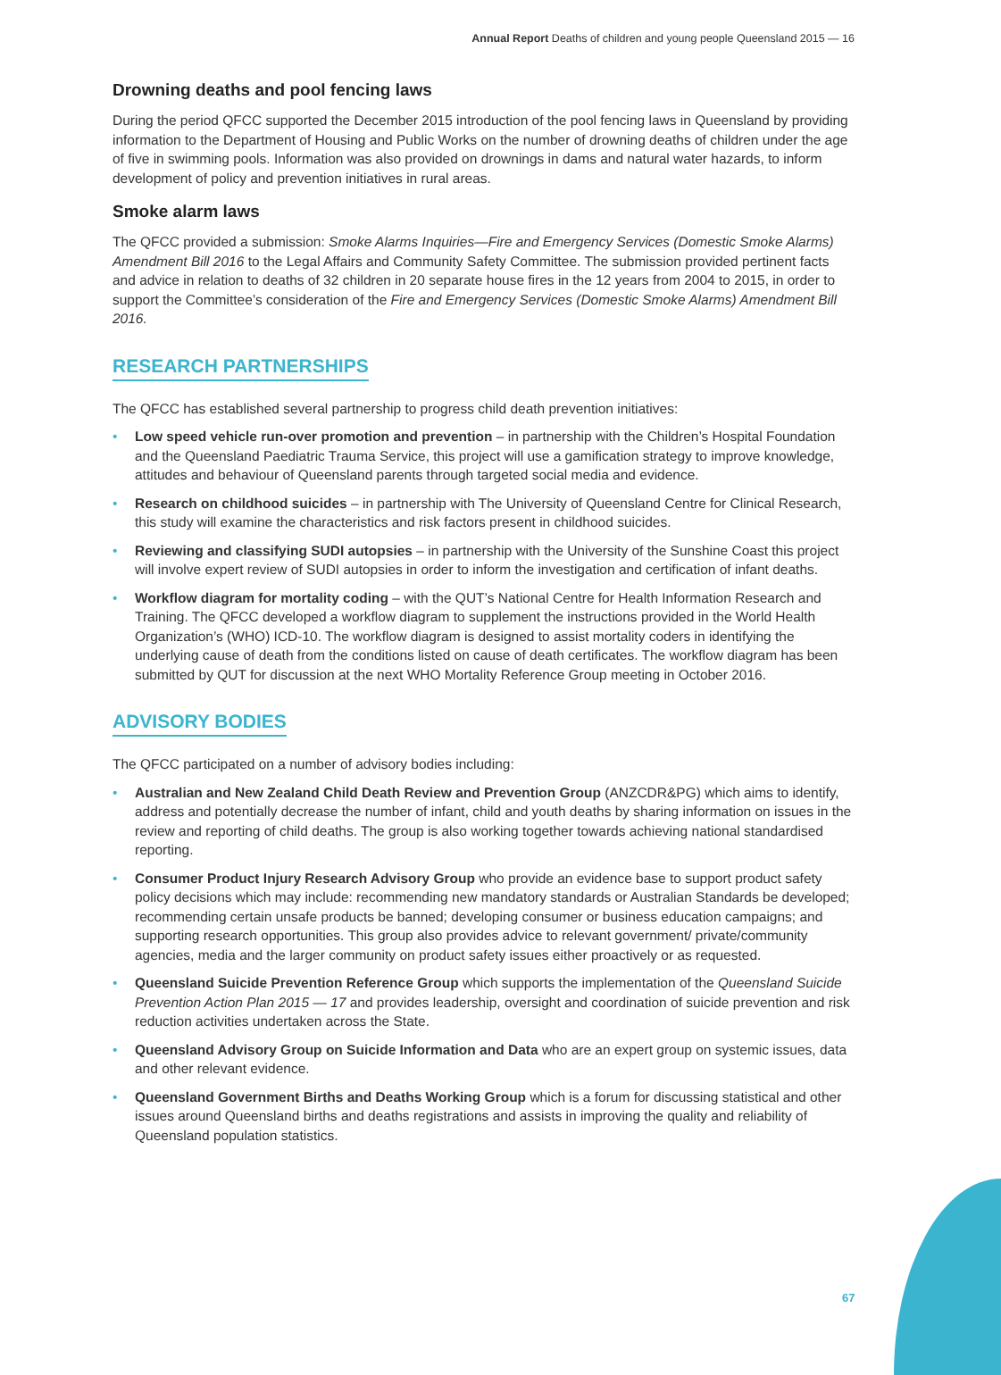Annual Report Deaths of children and young people Queensland 2015 — 16
Drowning deaths and pool fencing laws
During the period QFCC supported the December 2015 introduction of the pool fencing laws in Queensland by providing information to the Department of Housing and Public Works on the number of drowning deaths of children under the age of five in swimming pools. Information was also provided on drownings in dams and natural water hazards, to inform development of policy and prevention initiatives in rural areas.
Smoke alarm laws
The QFCC provided a submission: Smoke Alarms Inquiries—Fire and Emergency Services (Domestic Smoke Alarms) Amendment Bill 2016 to the Legal Affairs and Community Safety Committee. The submission provided pertinent facts and advice in relation to deaths of 32 children in 20 separate house fires in the 12 years from 2004 to 2015, in order to support the Committee’s consideration of the Fire and Emergency Services (Domestic Smoke Alarms) Amendment Bill 2016.
RESEARCH PARTNERSHIPS
The QFCC has established several partnership to progress child death prevention initiatives:
• Low speed vehicle run-over promotion and prevention – in partnership with the Children’s Hospital Foundation and the Queensland Paediatric Trauma Service, this project will use a gamification strategy to improve knowledge, attitudes and behaviour of Queensland parents through targeted social media and evidence.
• Research on childhood suicides – in partnership with The University of Queensland Centre for Clinical Research, this study will examine the characteristics and risk factors present in childhood suicides.
• Reviewing and classifying SUDI autopsies – in partnership with the University of the Sunshine Coast this project will involve expert review of SUDI autopsies in order to inform the investigation and certification of infant deaths.
• Workflow diagram for mortality coding – with the QUT’s National Centre for Health Information Research and Training. The QFCC developed a workflow diagram to supplement the instructions provided in the World Health Organization’s (WHO) ICD-10. The workflow diagram is designed to assist mortality coders in identifying the underlying cause of death from the conditions listed on cause of death certificates. The workflow diagram has been submitted by QUT for discussion at the next WHO Mortality Reference Group meeting in October 2016.
ADVISORY BODIES
The QFCC participated on a number of advisory bodies including:
• Australian and New Zealand Child Death Review and Prevention Group (ANZCDR&PG) which aims to identify, address and potentially decrease the number of infant, child and youth deaths by sharing information on issues in the review and reporting of child deaths. The group is also working together towards achieving national standardised reporting.
• Consumer Product Injury Research Advisory Group who provide an evidence base to support product safety policy decisions which may include: recommending new mandatory standards or Australian Standards be developed; recommending certain unsafe products be banned; developing consumer or business education campaigns; and supporting research opportunities. This group also provides advice to relevant government/ private/community agencies, media and the larger community on product safety issues either proactively or as requested.
• Queensland Suicide Prevention Reference Group which supports the implementation of the Queensland Suicide Prevention Action Plan 2015 — 17 and provides leadership, oversight and coordination of suicide prevention and risk reduction activities undertaken across the State.
• Queensland Advisory Group on Suicide Information and Data who are an expert group on systemic issues, data and other relevant evidence.
• Queensland Government Births and Deaths Working Group which is a forum for discussing statistical and other issues around Queensland births and deaths registrations and assists in improving the quality and reliability of Queensland population statistics.
67